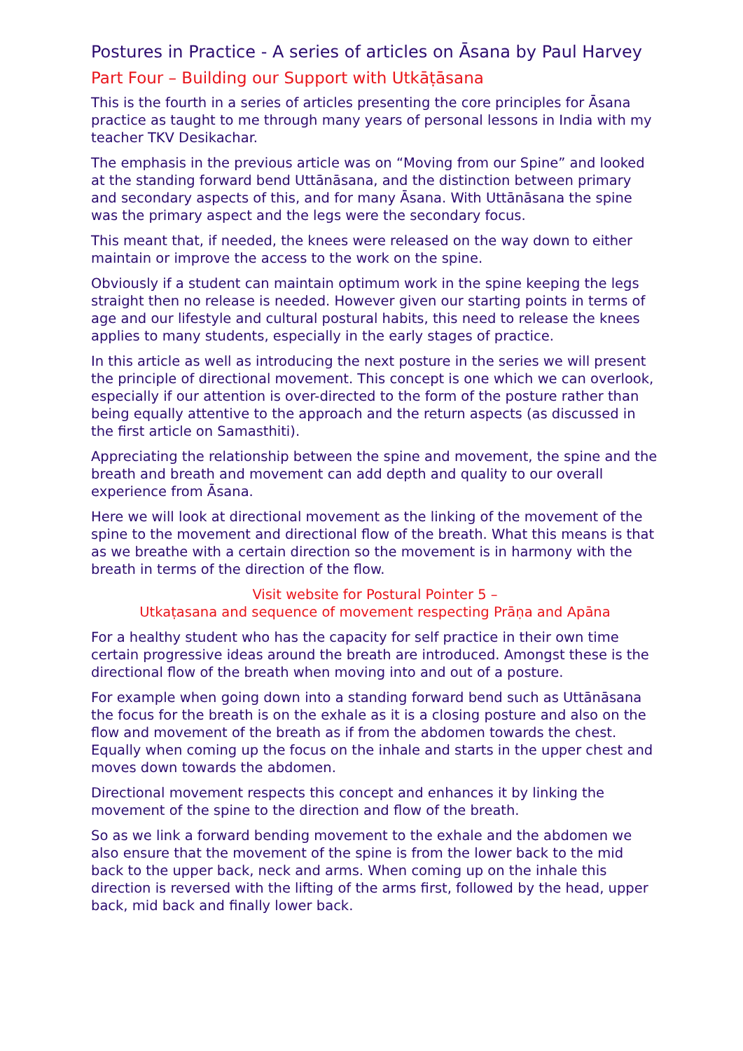Postures in Practice - A series of articles on Āsana by Paul Harvey
Part Four – Building our Support with Utkāṭāsana
This is the fourth in a series of articles presenting the core principles for Āsana practice as taught to me through many years of personal lessons in India with my teacher TKV Desikachar.
The emphasis in the previous article was on “Moving from our Spine” and looked at the standing forward bend Uttānāsana, and the distinction between primary and secondary aspects of this, and for many Āsana. With Uttānāsana the spine was the primary aspect and the legs were the secondary focus.
This meant that, if needed, the knees were released on the way down to either maintain or improve the access to the work on the spine.
Obviously if a student can maintain optimum work in the spine keeping the legs straight then no release is needed. However given our starting points in terms of age and our lifestyle and cultural postural habits, this need to release the knees applies to many students, especially in the early stages of practice.
In this article as well as introducing the next posture in the series we will present the principle of directional movement. This concept is one which we can overlook, especially if our attention is over-directed to the form of the posture rather than being equally attentive to the approach and the return aspects (as discussed in the first article on Samasthiti).
Appreciating the relationship between the spine and movement, the spine and the breath and breath and movement can add depth and quality to our overall experience from Āsana.
Here we will look at directional movement as the linking of the movement of the spine to the movement and directional flow of the breath. What this means is that as we breathe with a certain direction so the movement is in harmony with the breath in terms of the direction of the flow.
Visit website for Postural Pointer 5 –
Utkaṭasana and sequence of movement respecting Prāṇa and Apāna
For a healthy student who has the capacity for self practice in their own time certain progressive ideas around the breath are introduced. Amongst these is the directional flow of the breath when moving into and out of a posture.
For example when going down into a standing forward bend such as Uttānāsana the focus for the breath is on the exhale as it is a closing posture and also on the flow and movement of the breath as if from the abdomen towards the chest. Equally when coming up the focus on the inhale and starts in the upper chest and moves down towards the abdomen.
Directional movement respects this concept and enhances it by linking the movement of the spine to the direction and flow of the breath.
So as we link a forward bending movement to the exhale and the abdomen we also ensure that the movement of the spine is from the lower back to the mid back to the upper back, neck and arms. When coming up on the inhale this direction is reversed with the lifting of the arms first, followed by the head, upper back, mid back and finally lower back.